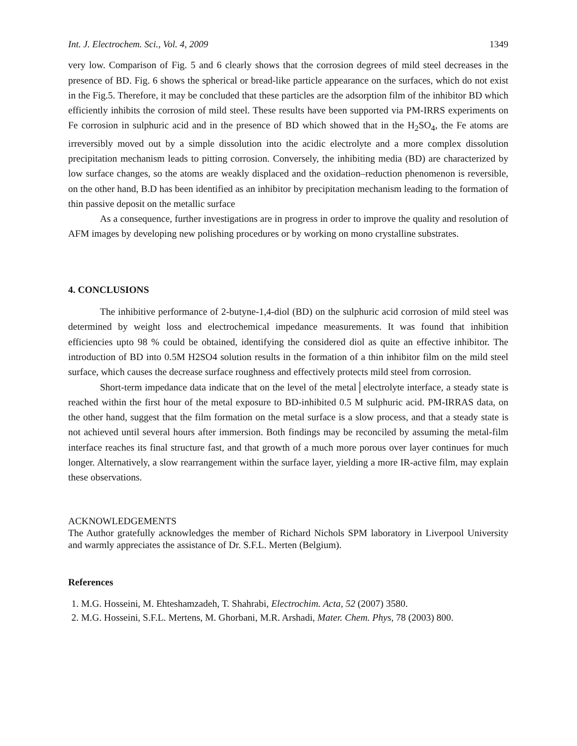Int. J. Electrochem. Sci., Vol. 4, 2009 1349
very low. Comparison of Fig. 5 and 6 clearly shows that the corrosion degrees of mild steel decreases in the presence of BD. Fig. 6 shows the spherical or bread-like particle appearance on the surfaces, which do not exist in the Fig.5. Therefore, it may be concluded that these particles are the adsorption film of the inhibitor BD which efficiently inhibits the corrosion of mild steel. These results have been supported via PM-IRRS experiments on Fe corrosion in sulphuric acid and in the presence of BD which showed that in the H<sub>2</sub>SO<sub>4</sub>, the Fe atoms are irreversibly moved out by a simple dissolution into the acidic electrolyte and a more complex dissolution precipitation mechanism leads to pitting corrosion. Conversely, the inhibiting media (BD) are characterized by low surface changes, so the atoms are weakly displaced and the oxidation–reduction phenomenon is reversible, on the other hand, B.D has been identified as an inhibitor by precipitation mechanism leading to the formation of thin passive deposit on the metallic surface
As a consequence, further investigations are in progress in order to improve the quality and resolution of AFM images by developing new polishing procedures or by working on mono crystalline substrates.
4. CONCLUSIONS
The inhibitive performance of 2-butyne-1,4-diol (BD) on the sulphuric acid corrosion of mild steel was determined by weight loss and electrochemical impedance measurements. It was found that inhibition efficiencies upto 98 % could be obtained, identifying the considered diol as quite an effective inhibitor. The introduction of BD into 0.5M H2SO4 solution results in the formation of a thin inhibitor film on the mild steel surface, which causes the decrease surface roughness and effectively protects mild steel from corrosion.
Short-term impedance data indicate that on the level of the metal│electrolyte interface, a steady state is reached within the first hour of the metal exposure to BD-inhibited 0.5 M sulphuric acid. PM-IRRAS data, on the other hand, suggest that the film formation on the metal surface is a slow process, and that a steady state is not achieved until several hours after immersion. Both findings may be reconciled by assuming the metal-film interface reaches its final structure fast, and that growth of a much more porous over layer continues for much longer. Alternatively, a slow rearrangement within the surface layer, yielding a more IR-active film, may explain these observations.
ACKNOWLEDGEMENTS
The Author gratefully acknowledges the member of Richard Nichols SPM laboratory in Liverpool University and warmly appreciates the assistance of Dr. S.F.L. Merten (Belgium).
References
1. M.G. Hosseini, M. Ehteshamzadeh, T. Shahrabi, Electrochim. Acta, 52 (2007) 3580.
2. M.G. Hosseini, S.F.L. Mertens, M. Ghorbani, M.R. Arshadi, Mater. Chem. Phys, 78 (2003) 800.